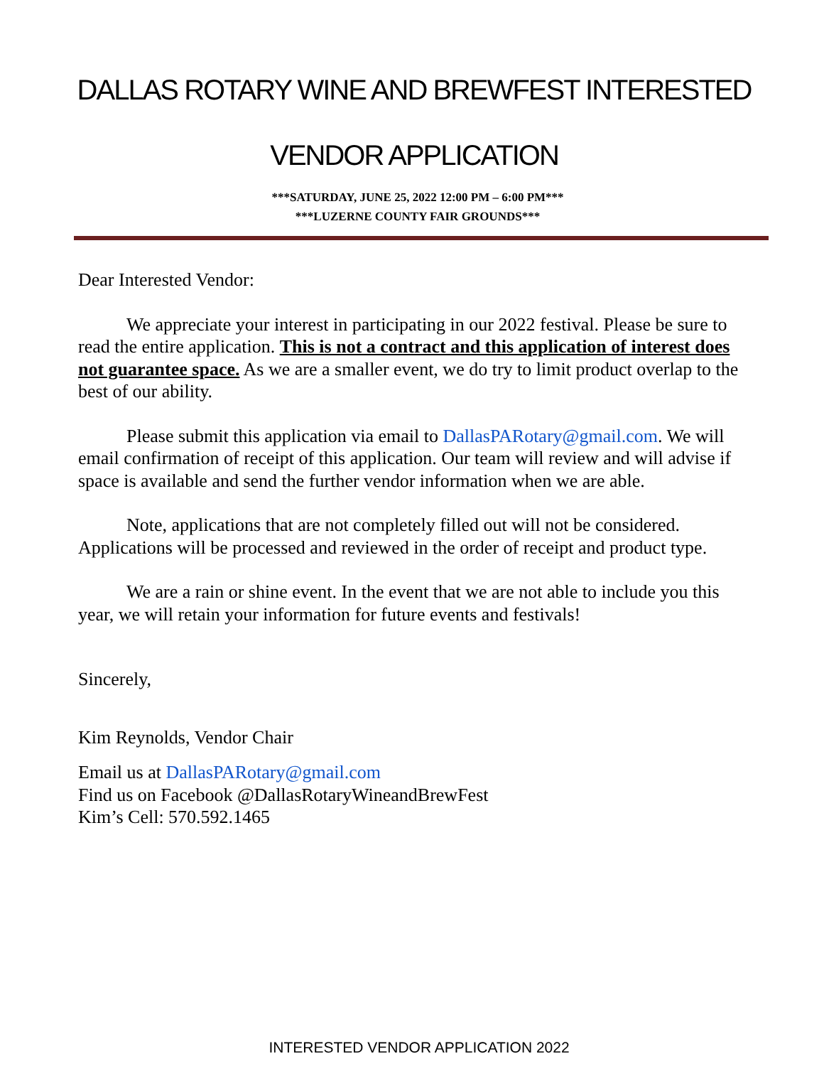DALLAS ROTARY WINE AND BREWFEST INTERESTED
VENDOR APPLICATION
***SATURDAY, JUNE 25, 2022 12:00 PM – 6:00 PM***
***LUZERNE COUNTY FAIR GROUNDS***
Dear Interested Vendor:
We appreciate your interest in participating in our 2022 festival. Please be sure to read the entire application. This is not a contract and this application of interest does not guarantee space. As we are a smaller event, we do try to limit product overlap to the best of our ability.
Please submit this application via email to DallasPARotary@gmail.com. We will email confirmation of receipt of this application. Our team will review and will advise if space is available and send the further vendor information when we are able.
Note, applications that are not completely filled out will not be considered. Applications will be processed and reviewed in the order of receipt and product type.
We are a rain or shine event. In the event that we are not able to include you this year, we will retain your information for future events and festivals!
Sincerely,
Kim Reynolds, Vendor Chair
Email us at DallasPARotary@gmail.com
Find us on Facebook @DallasRotaryWineandBrewFest
Kim’s Cell: 570.592.1465
INTERESTED VENDOR APPLICATION 2022